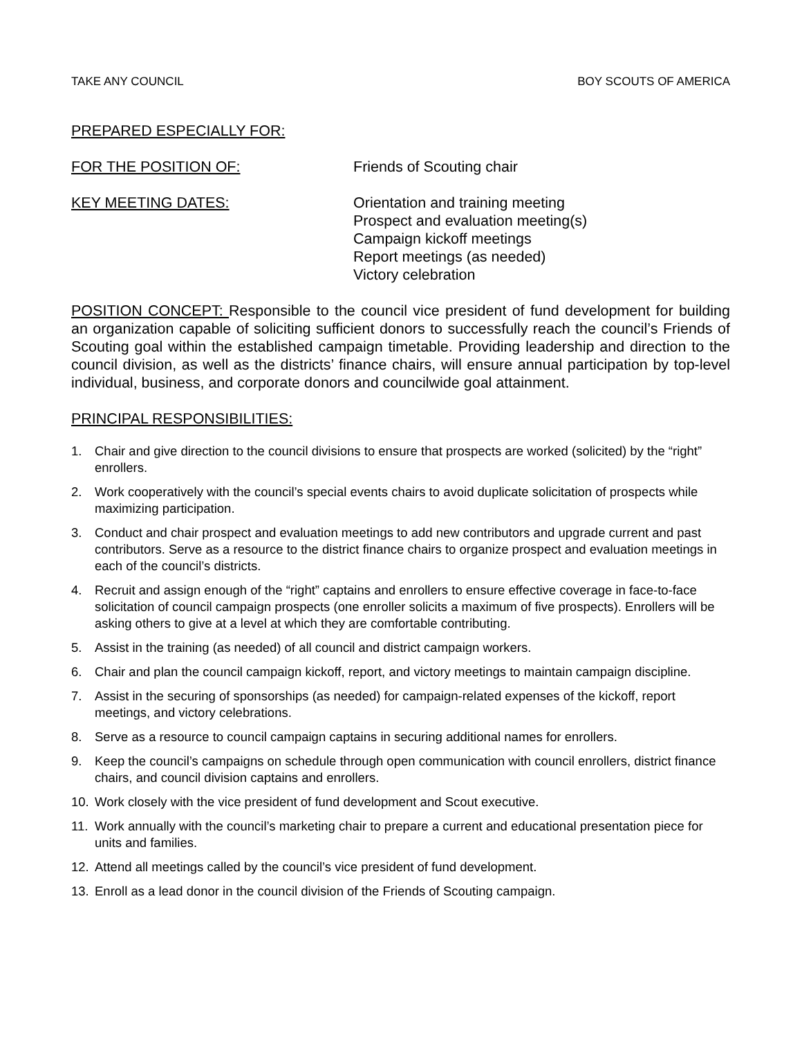TAKE ANY COUNCIL BOY SCOUTS OF AMERICA
PREPARED ESPECIALLY FOR:
FOR THE POSITION OF: Friends of Scouting chair
KEY MEETING DATES: Orientation and training meeting
Prospect and evaluation meeting(s)
Campaign kickoff meetings
Report meetings (as needed)
Victory celebration
POSITION CONCEPT: Responsible to the council vice president of fund development for building an organization capable of soliciting sufficient donors to successfully reach the council’s Friends of Scouting goal within the established campaign timetable. Providing leadership and direction to the council division, as well as the districts’ finance chairs, will ensure annual participation by top-level individual, business, and corporate donors and councilwide goal attainment.
PRINCIPAL RESPONSIBILITIES:
1. Chair and give direction to the council divisions to ensure that prospects are worked (solicited) by the “right” enrollers.
2. Work cooperatively with the council’s special events chairs to avoid duplicate solicitation of prospects while maximizing participation.
3. Conduct and chair prospect and evaluation meetings to add new contributors and upgrade current and past contributors. Serve as a resource to the district finance chairs to organize prospect and evaluation meetings in each of the council’s districts.
4. Recruit and assign enough of the “right” captains and enrollers to ensure effective coverage in face-to-face solicitation of council campaign prospects (one enroller solicits a maximum of five prospects). Enrollers will be asking others to give at a level at which they are comfortable contributing.
5. Assist in the training (as needed) of all council and district campaign workers.
6. Chair and plan the council campaign kickoff, report, and victory meetings to maintain campaign discipline.
7. Assist in the securing of sponsorships (as needed) for campaign-related expenses of the kickoff, report meetings, and victory celebrations.
8. Serve as a resource to council campaign captains in securing additional names for enrollers.
9. Keep the council’s campaigns on schedule through open communication with council enrollers, district finance chairs, and council division captains and enrollers.
10. Work closely with the vice president of fund development and Scout executive.
11. Work annually with the council’s marketing chair to prepare a current and educational presentation piece for units and families.
12. Attend all meetings called by the council’s vice president of fund development.
13. Enroll as a lead donor in the council division of the Friends of Scouting campaign.